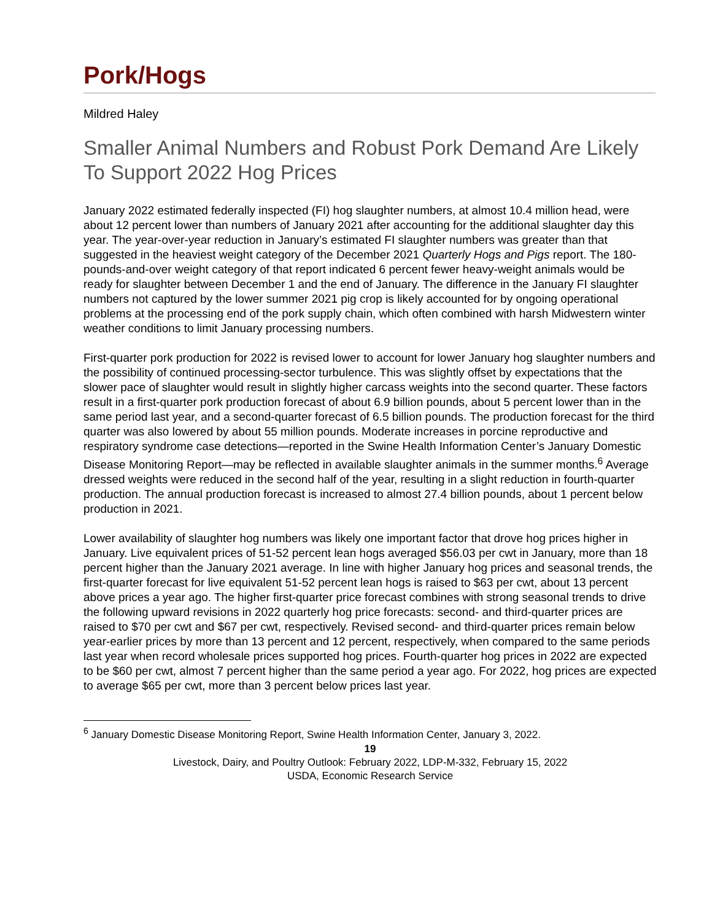Pork/Hogs
Mildred Haley
Smaller Animal Numbers and Robust Pork Demand Are Likely To Support 2022 Hog Prices
January 2022 estimated federally inspected (FI) hog slaughter numbers, at almost 10.4 million head, were about 12 percent lower than numbers of January 2021 after accounting for the additional slaughter day this year. The year-over-year reduction in January’s estimated FI slaughter numbers was greater than that suggested in the heaviest weight category of the December 2021 Quarterly Hogs and Pigs report. The 180-pounds-and-over weight category of that report indicated 6 percent fewer heavy-weight animals would be ready for slaughter between December 1 and the end of January. The difference in the January FI slaughter numbers not captured by the lower summer 2021 pig crop is likely accounted for by ongoing operational problems at the processing end of the pork supply chain, which often combined with harsh Midwestern winter weather conditions to limit January processing numbers.
First-quarter pork production for 2022 is revised lower to account for lower January hog slaughter numbers and the possibility of continued processing-sector turbulence. This was slightly offset by expectations that the slower pace of slaughter would result in slightly higher carcass weights into the second quarter. These factors result in a first-quarter pork production forecast of about 6.9 billion pounds, about 5 percent lower than in the same period last year, and a second-quarter forecast of 6.5 billion pounds. The production forecast for the third quarter was also lowered by about 55 million pounds. Moderate increases in porcine reproductive and respiratory syndrome case detections—reported in the Swine Health Information Center’s January Domestic Disease Monitoring Report—may be reflected in available slaughter animals in the summer months.<sup>6</sup> Average dressed weights were reduced in the second half of the year, resulting in a slight reduction in fourth-quarter production. The annual production forecast is increased to almost 27.4 billion pounds, about 1 percent below production in 2021.
Lower availability of slaughter hog numbers was likely one important factor that drove hog prices higher in January. Live equivalent prices of 51-52 percent lean hogs averaged $56.03 per cwt in January, more than 18 percent higher than the January 2021 average. In line with higher January hog prices and seasonal trends, the first-quarter forecast for live equivalent 51-52 percent lean hogs is raised to $63 per cwt, about 13 percent above prices a year ago. The higher first-quarter price forecast combines with strong seasonal trends to drive the following upward revisions in 2022 quarterly hog price forecasts: second- and third-quarter prices are raised to $70 per cwt and $67 per cwt, respectively. Revised second- and third-quarter prices remain below year-earlier prices by more than 13 percent and 12 percent, respectively, when compared to the same periods last year when record wholesale prices supported hog prices. Fourth-quarter hog prices in 2022 are expected to be $60 per cwt, almost 7 percent higher than the same period a year ago. For 2022, hog prices are expected to average $65 per cwt, more than 3 percent below prices last year.
<sup>6</sup> January Domestic Disease Monitoring Report, Swine Health Information Center, January 3, 2022.
19
Livestock, Dairy, and Poultry Outlook: February 2022, LDP-M-332, February 15, 2022
USDA, Economic Research Service